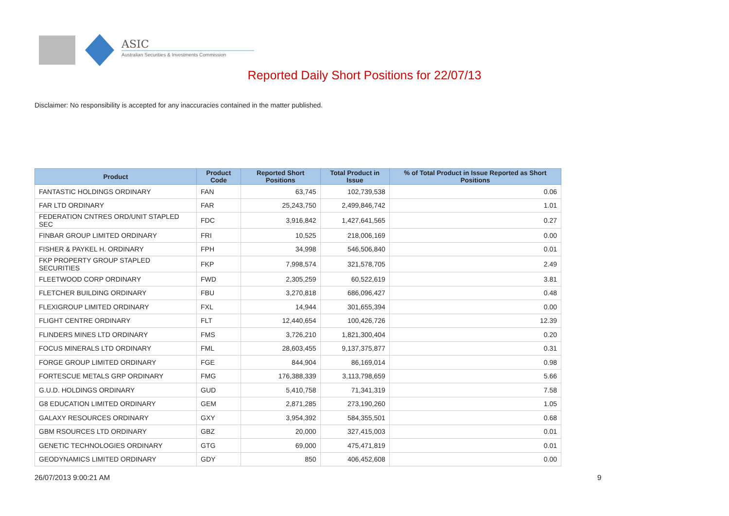ASIC
Australian Securities & Investments Commission
Reported Daily Short Positions for 22/07/13
Disclaimer: No responsibility is accepted for any inaccuracies contained in the matter published.
| Product | Product Code | Reported Short Positions | Total Product in Issue | % of Total Product in Issue Reported as Short Positions |
| --- | --- | --- | --- | --- |
| FANTASTIC HOLDINGS ORDINARY | FAN | 63,745 | 102,739,538 | 0.06 |
| FAR LTD ORDINARY | FAR | 25,243,750 | 2,499,846,742 | 1.01 |
| FEDERATION CNTRES ORD/UNIT STAPLED SEC | FDC | 3,916,842 | 1,427,641,565 | 0.27 |
| FINBAR GROUP LIMITED ORDINARY | FRI | 10,525 | 218,006,169 | 0.00 |
| FISHER & PAYKEL H. ORDINARY | FPH | 34,998 | 546,506,840 | 0.01 |
| FKP PROPERTY GROUP STAPLED SECURITIES | FKP | 7,998,574 | 321,578,705 | 2.49 |
| FLEETWOOD CORP ORDINARY | FWD | 2,305,259 | 60,522,619 | 3.81 |
| FLETCHER BUILDING ORDINARY | FBU | 3,270,818 | 686,096,427 | 0.48 |
| FLEXIGROUP LIMITED ORDINARY | FXL | 14,944 | 301,655,394 | 0.00 |
| FLIGHT CENTRE ORDINARY | FLT | 12,440,654 | 100,426,726 | 12.39 |
| FLINDERS MINES LTD ORDINARY | FMS | 3,726,210 | 1,821,300,404 | 0.20 |
| FOCUS MINERALS LTD ORDINARY | FML | 28,603,455 | 9,137,375,877 | 0.31 |
| FORGE GROUP LIMITED ORDINARY | FGE | 844,904 | 86,169,014 | 0.98 |
| FORTESCUE METALS GRP ORDINARY | FMG | 176,388,339 | 3,113,798,659 | 5.66 |
| G.U.D. HOLDINGS ORDINARY | GUD | 5,410,758 | 71,341,319 | 7.58 |
| G8 EDUCATION LIMITED ORDINARY | GEM | 2,871,285 | 273,190,260 | 1.05 |
| GALAXY RESOURCES ORDINARY | GXY | 3,954,392 | 584,355,501 | 0.68 |
| GBM RSOURCES LTD ORDINARY | GBZ | 20,000 | 327,415,003 | 0.01 |
| GENETIC TECHNOLOGIES ORDINARY | GTG | 69,000 | 475,471,819 | 0.01 |
| GEODYNAMICS LIMITED ORDINARY | GDY | 850 | 406,452,608 | 0.00 |
26/07/2013 9:00:21 AM 9